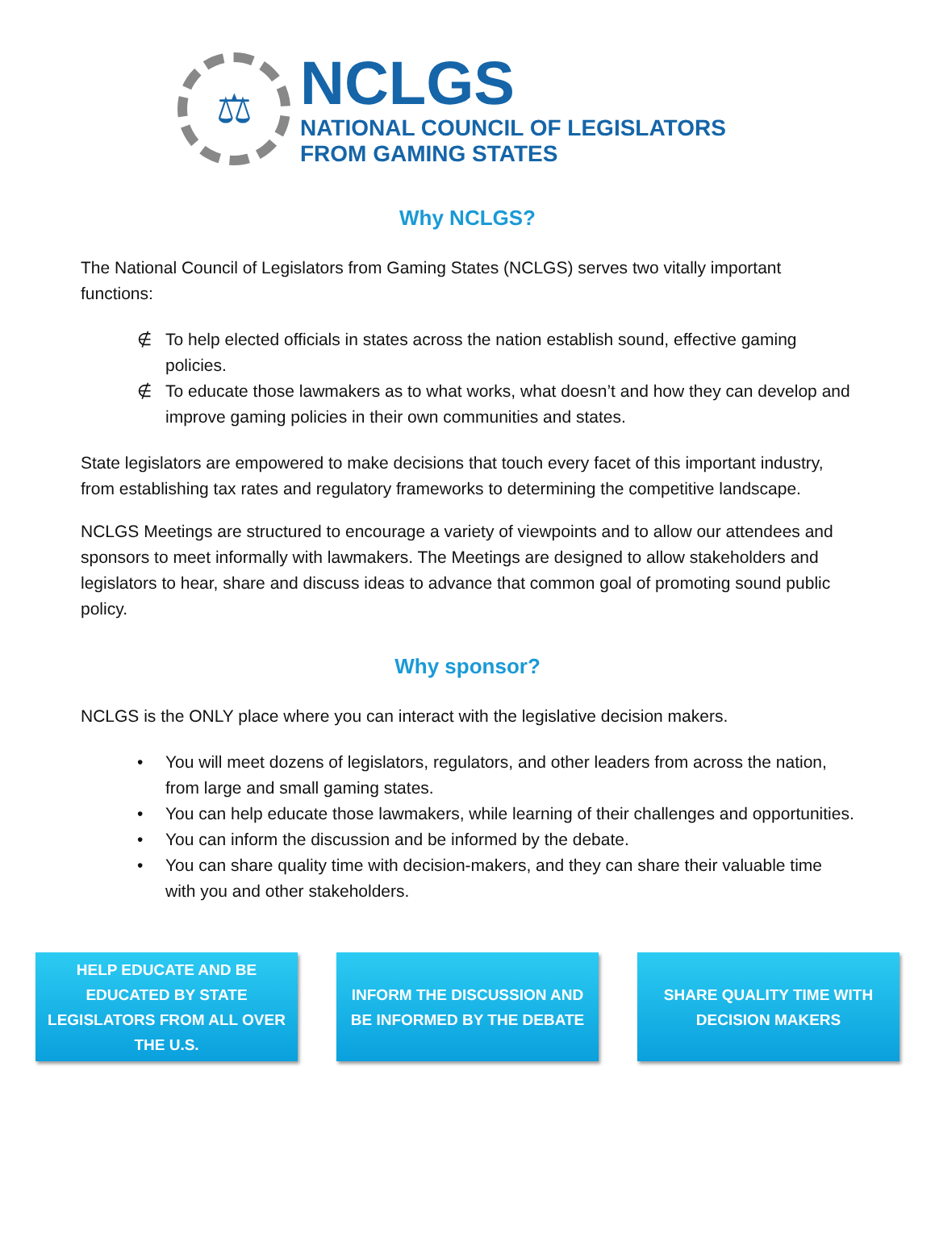⚖
NCLGS
NATIONAL COUNCIL OF LEGISLATORS
FROM GAMING STATES
Why NCLGS?
The National Council of Legislators from Gaming States (NCLGS) serves two vitally important functions:
∉ To help elected officials in states across the nation establish sound, effective gaming policies.
∉ To educate those lawmakers as to what works, what doesn’t and how they can develop and improve gaming policies in their own communities and states.
State legislators are empowered to make decisions that touch every facet of this important industry, from establishing tax rates and regulatory frameworks to determining the competitive landscape.
NCLGS Meetings are structured to encourage a variety of viewpoints and to allow our attendees and sponsors to meet informally with lawmakers. The Meetings are designed to allow stakeholders and legislators to hear, share and discuss ideas to advance that common goal of promoting sound public policy.
Why sponsor?
NCLGS is the ONLY place where you can interact with the legislative decision makers.
• You will meet dozens of legislators, regulators, and other leaders from across the nation, from large and small gaming states.
• You can help educate those lawmakers, while learning of their challenges and opportunities.
• You can inform the discussion and be informed by the debate.
• You can share quality time with decision-makers, and they can share their valuable time with you and other stakeholders.
HELP EDUCATE AND BE EDUCATED BY STATE LEGISLATORS FROM ALL OVER THE U.S.
INFORM THE DISCUSSION AND BE INFORMED BY THE DEBATE
SHARE QUALITY TIME WITH DECISION MAKERS